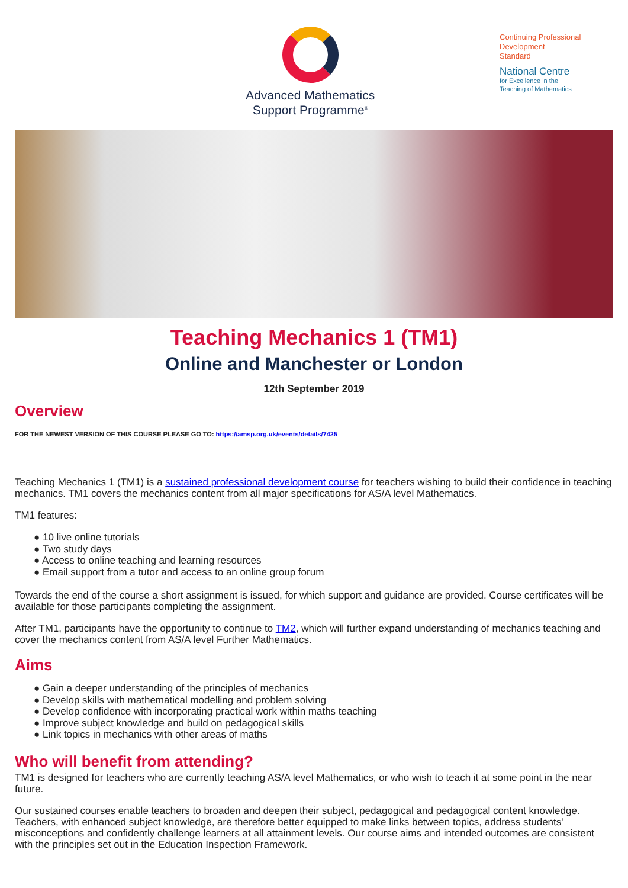Advanced Mathematics
Support Programme<sup>®</sup>
Continuing Professional
Development
Standard
National Centre
for Excellence in the
Teaching of Mathematics
Teaching Mechanics 1 (TM1)
Online and Manchester or London
12th September 2019
Overview
FOR THE NEWEST VERSION OF THIS COURSE PLEASE GO TO: https://amsp.org.uk/events/details/7425
Teaching Mechanics 1 (TM1) is a sustained professional development course for teachers wishing to build their confidence in teaching mechanics. TM1 covers the mechanics content from all major specifications for AS/A level Mathematics.
TM1 features:
● 10 live online tutorials
● Two study days
● Access to online teaching and learning resources
● Email support from a tutor and access to an online group forum
Towards the end of the course a short assignment is issued, for which support and guidance are provided. Course certificates will be available for those participants completing the assignment.
After TM1, participants have the opportunity to continue to TM2, which will further expand understanding of mechanics teaching and cover the mechanics content from AS/A level Further Mathematics.
Aims
● Gain a deeper understanding of the principles of mechanics
● Develop skills with mathematical modelling and problem solving
● Develop confidence with incorporating practical work within maths teaching
● Improve subject knowledge and build on pedagogical skills
● Link topics in mechanics with other areas of maths
Who will benefit from attending?
TM1 is designed for teachers who are currently teaching AS/A level Mathematics, or who wish to teach it at some point in the near future.
Our sustained courses enable teachers to broaden and deepen their subject, pedagogical and pedagogical content knowledge. Teachers, with enhanced subject knowledge, are therefore better equipped to make links between topics, address students' misconceptions and confidently challenge learners at all attainment levels. Our course aims and intended outcomes are consistent with the principles set out in the Education Inspection Framework.